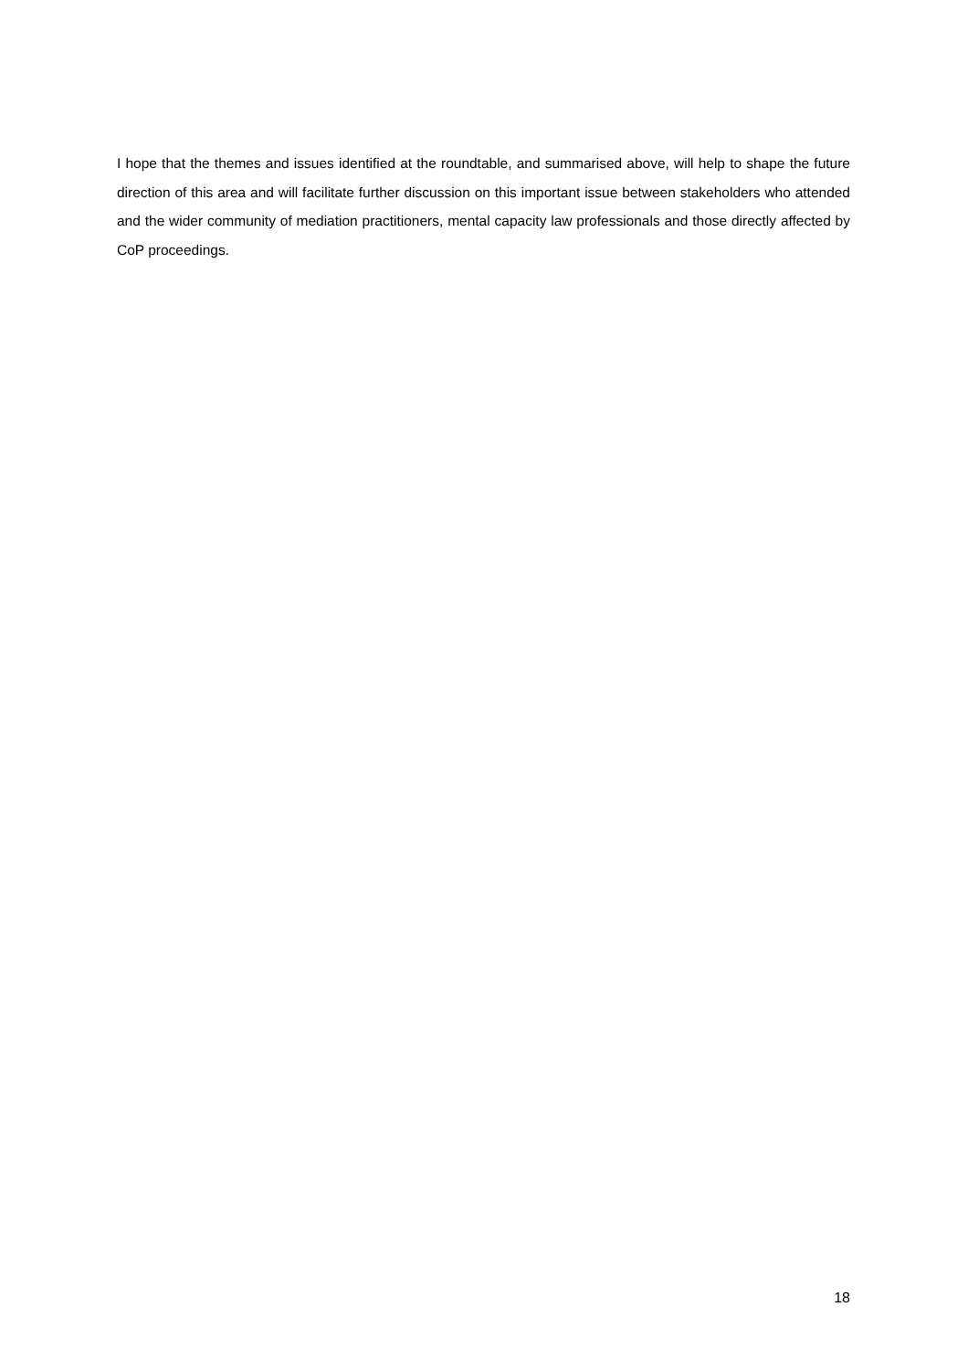I hope that the themes and issues identified at the roundtable, and summarised above, will help to shape the future direction of this area and will facilitate further discussion on this important issue between stakeholders who attended and the wider community of mediation practitioners, mental capacity law professionals and those directly affected by CoP proceedings.
18